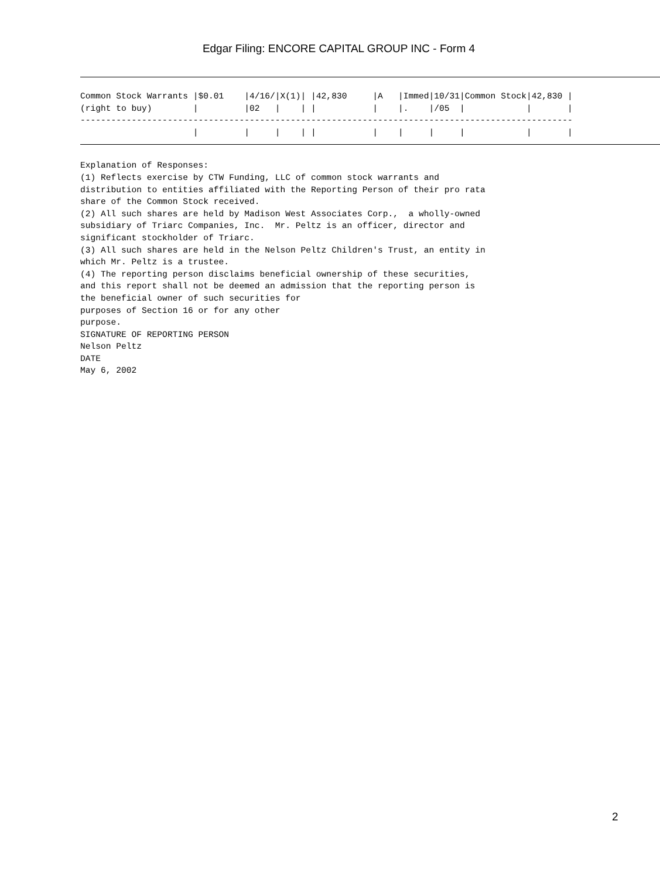Edgar Filing: ENCORE CAPITAL GROUP INC - Form 4
Common Stock Warrants |$0.01    |4/16/|X(1)| |42,830     |A   |Immed|10/31|Common Stock|42,830 |
(right to buy)        |         |02   |    | |           |    |.    |/05  |            |       |
------------------------------------------------------------------------------------------------
                      |         |     |    | |           |    |     |     |            |       |
Explanation of Responses:
(1) Reflects exercise by CTW Funding, LLC of common stock warrants and
distribution to entities affiliated with the Reporting Person of their pro rata
share of the Common Stock received.
(2) All such shares are held by Madison West Associates Corp.,  a wholly-owned
subsidiary of Triarc Companies, Inc.  Mr. Peltz is an officer, director and
significant stockholder of Triarc.
(3) All such shares are held in the Nelson Peltz Children's Trust, an entity in
which Mr. Peltz is a trustee.
(4) The reporting person disclaims beneficial ownership of these securities,
and this report shall not be deemed an admission that the reporting person is
the beneficial owner of such securities for
purposes of Section 16 or for any other
purpose.
SIGNATURE OF REPORTING PERSON
Nelson Peltz
DATE
May 6, 2002
2